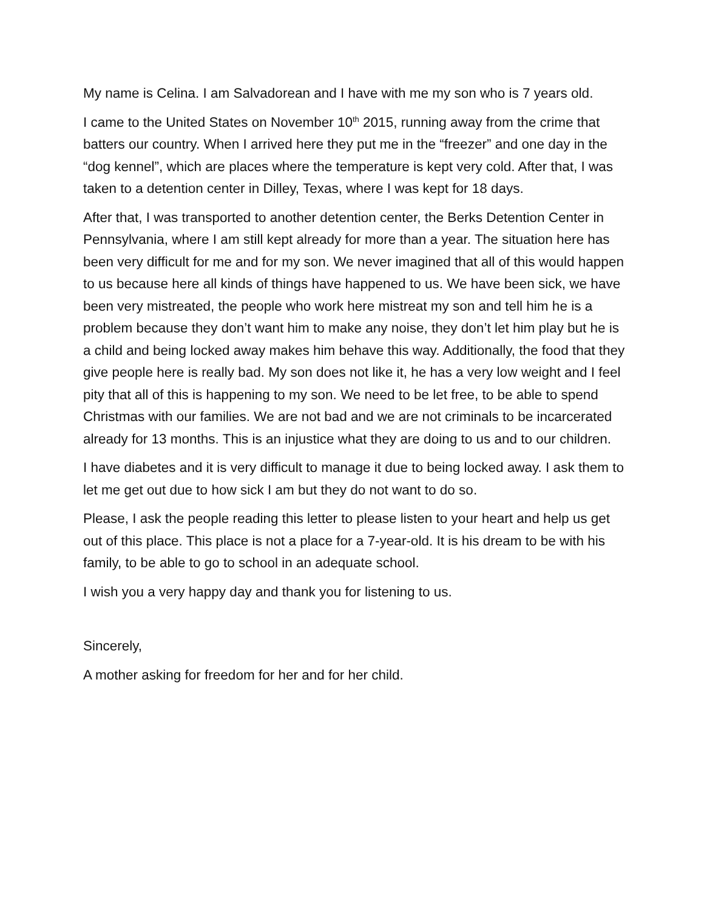My name is Celina. I am Salvadorean and I have with me my son who is 7 years old.
I came to the United States on November 10<sup>th</sup> 2015, running away from the crime that batters our country. When I arrived here they put me in the “freezer” and one day in the “dog kennel”, which are places where the temperature is kept very cold. After that, I was taken to a detention center in Dilley, Texas, where I was kept for 18 days.
After that, I was transported to another detention center, the Berks Detention Center in Pennsylvania, where I am still kept already for more than a year. The situation here has been very difficult for me and for my son. We never imagined that all of this would happen to us because here all kinds of things have happened to us. We have been sick, we have been very mistreated, the people who work here mistreat my son and tell him he is a problem because they don’t want him to make any noise, they don’t let him play but he is a child and being locked away makes him behave this way. Additionally, the food that they give people here is really bad. My son does not like it, he has a very low weight and I feel pity that all of this is happening to my son. We need to be let free, to be able to spend Christmas with our families. We are not bad and we are not criminals to be incarcerated already for 13 months. This is an injustice what they are doing to us and to our children.
I have diabetes and it is very difficult to manage it due to being locked away. I ask them to let me get out due to how sick I am but they do not want to do so.
Please, I ask the people reading this letter to please listen to your heart and help us get out of this place. This place is not a place for a 7-year-old. It is his dream to be with his family, to be able to go to school in an adequate school.
I wish you a very happy day and thank you for listening to us.
Sincerely,
A mother asking for freedom for her and for her child.